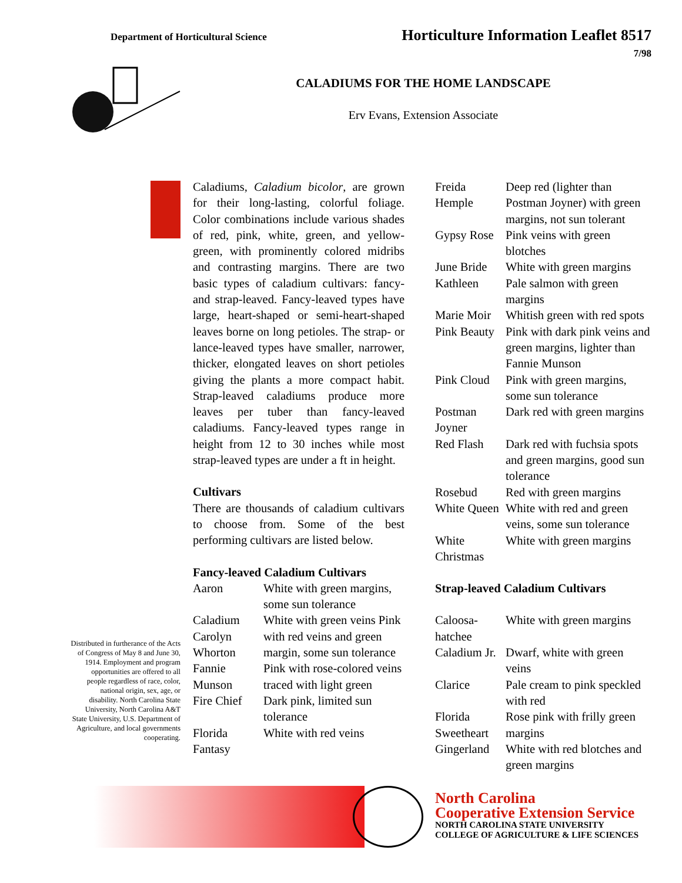Department of Horticultural Science
Horticulture Information Leaflet 8517
7/98
CALADIUMS FOR THE HOME LANDSCAPE
Erv Evans, Extension Associate
Caladiums, Caladium bicolor, are grown for their long-lasting, colorful foliage. Color combinations include various shades of red, pink, white, green, and yellow-green, with prominently colored midribs and contrasting margins. There are two basic types of caladium cultivars: fancy- and strap-leaved. Fancy-leaved types have large, heart-shaped or semi-heart-shaped leaves borne on long petioles. The strap- or lance-leaved types have smaller, narrower, thicker, elongated leaves on short petioles giving the plants a more compact habit. Strap-leaved caladiums produce more leaves per tuber than fancy-leaved caladiums. Fancy-leaved types range in height from 12 to 30 inches while most strap-leaved types are under a ft in height.
Cultivars
There are thousands of caladium cultivars to choose from. Some of the best performing cultivars are listed below.
Fancy-leaved Caladium Cultivars
| Aaron | White with green margins, some sun tolerance |
| Caladium Carolyn Whorton | White with green veins Pink with red veins and green margin, some sun tolerance |
| Fannie Munson | Pink with rose-colored veins traced with light green |
| Fire Chief | Dark pink, limited sun tolerance |
| Florida Fantasy | White with red veins |
| Freida Hemple | Deep red (lighter than Postman Joyner) with green margins, not sun tolerant |
| Gypsy Rose | Pink veins with green blotches |
| June Bride | White with green margins |
| Kathleen | Pale salmon with green margins |
| Marie Moir | Whitish green with red spots |
| Pink Beauty | Pink with dark pink veins and green margins, lighter than Fannie Munson |
| Pink Cloud | Pink with green margins, some sun tolerance |
| Postman Joyner | Dark red with green margins |
| Red Flash | Dark red with fuchsia spots and green margins, good sun tolerance |
| Rosebud | Red with green margins |
| White Queen | White with red and green veins, some sun tolerance |
| White Christmas | White with green margins |
Strap-leaved Caladium Cultivars
| Caloosa-hatchee | White with green margins |
| Caladium Jr. | Dwarf, white with green veins |
| Clarice | Pale cream to pink speckled with red |
| Florida Sweetheart | Rose pink with frilly green margins |
| Gingerland | White with red blotches and green margins |
Distributed in furtherance of the Acts of Congress of May 8 and June 30, 1914. Employment and program opportunities are offered to all people regardless of race, color, national origin, sex, age, or disability. North Carolina State University, North Carolina A&T State University, U.S. Department of Agriculture, and local governments cooperating.
North Carolina
Cooperative Extension Service
NORTH CAROLINA STATE UNIVERSITY
COLLEGE OF AGRICULTURE & LIFE SCIENCES